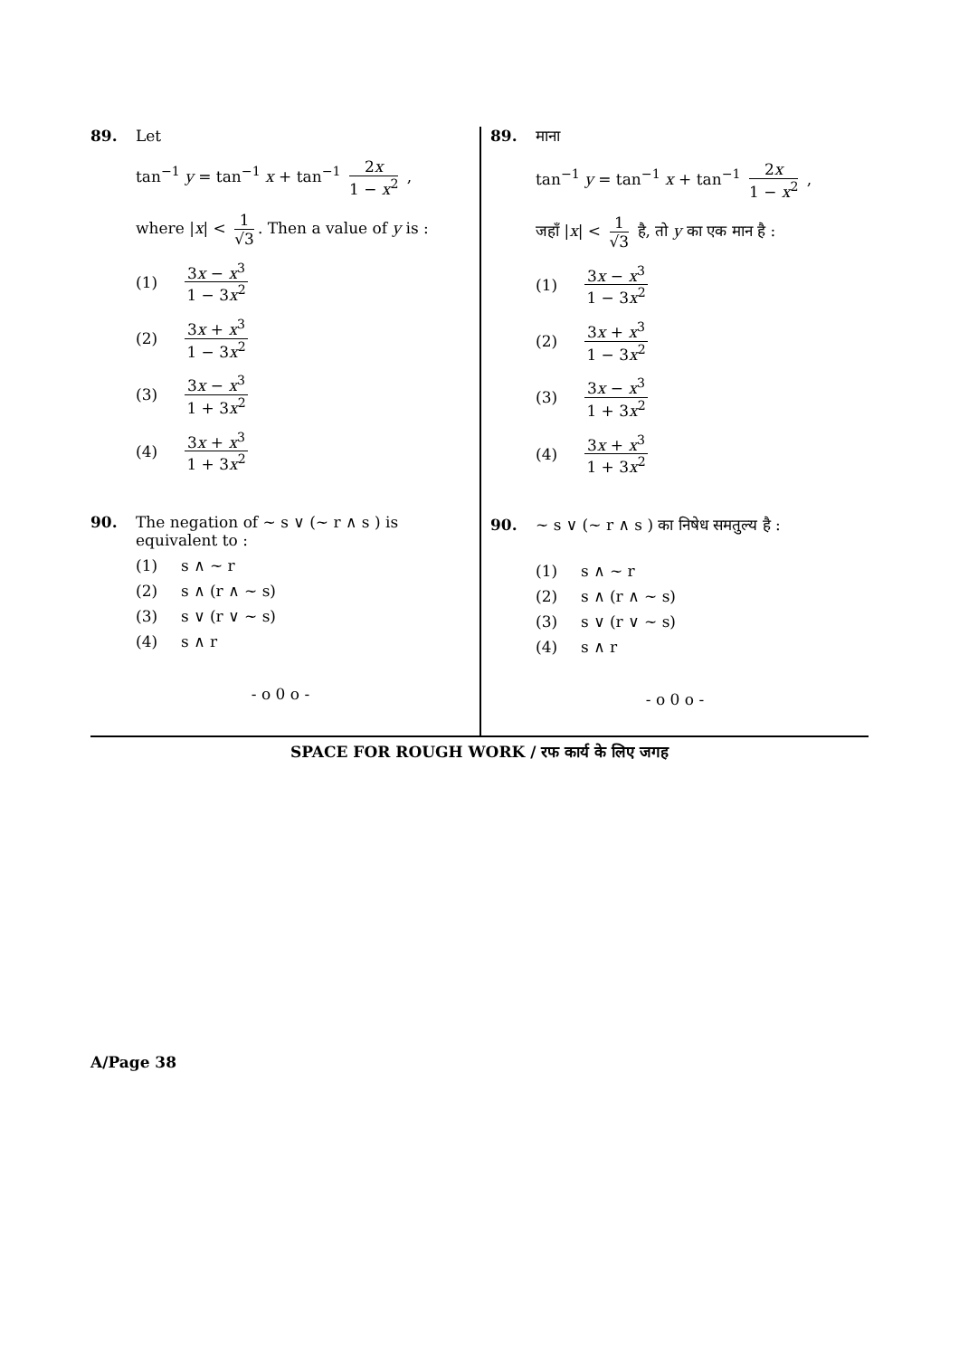89. Let
tan<sup>−1</sup> y = tan<sup>−1</sup> x + tan<sup>−1</sup> 2x 1 − x<sup>2</sup> ,
where |x| < 1 √3. Then a value of y is :
(1) 3x − x<sup>3</sup> 1 − 3x<sup>2</sup>
(2) 3x + x<sup>3</sup> 1 − 3x<sup>2</sup>
(3) 3x − x<sup>3</sup> 1 + 3x<sup>2</sup>
(4) 3x + x<sup>3</sup> 1 + 3x<sup>2</sup>
90. The negation of ~ s ∨ (~ r ∧ s ) is equivalent to :
(1) s ∧ ~ r
(2) s ∧ (r ∧ ~ s)
(3) s ∨ (r ∨ ~ s)
(4) s ∧ r
- o 0 o -
89. माना
tan<sup>−1</sup> y = tan<sup>−1</sup> x + tan<sup>−1</sup> 2x 1 − x<sup>2</sup> ,
जहाँ |x| < 1 √3 है, तो y का एक मान है :
(1) 3x − x<sup>3</sup> 1 − 3x<sup>2</sup>
(2) 3x + x<sup>3</sup> 1 − 3x<sup>2</sup>
(3) 3x − x<sup>3</sup> 1 + 3x<sup>2</sup>
(4) 3x + x<sup>3</sup> 1 + 3x<sup>2</sup>
90. ~ s ∨ (~ r ∧ s ) का निषेध समतुल्य है :
(1) s ∧ ~ r
(2) s ∧ (r ∧ ~ s)
(3) s ∨ (r ∨ ~ s)
(4) s ∧ r
- o 0 o -
SPACE FOR ROUGH WORK / रफ कार्य के लिए जगह
A/Page 38